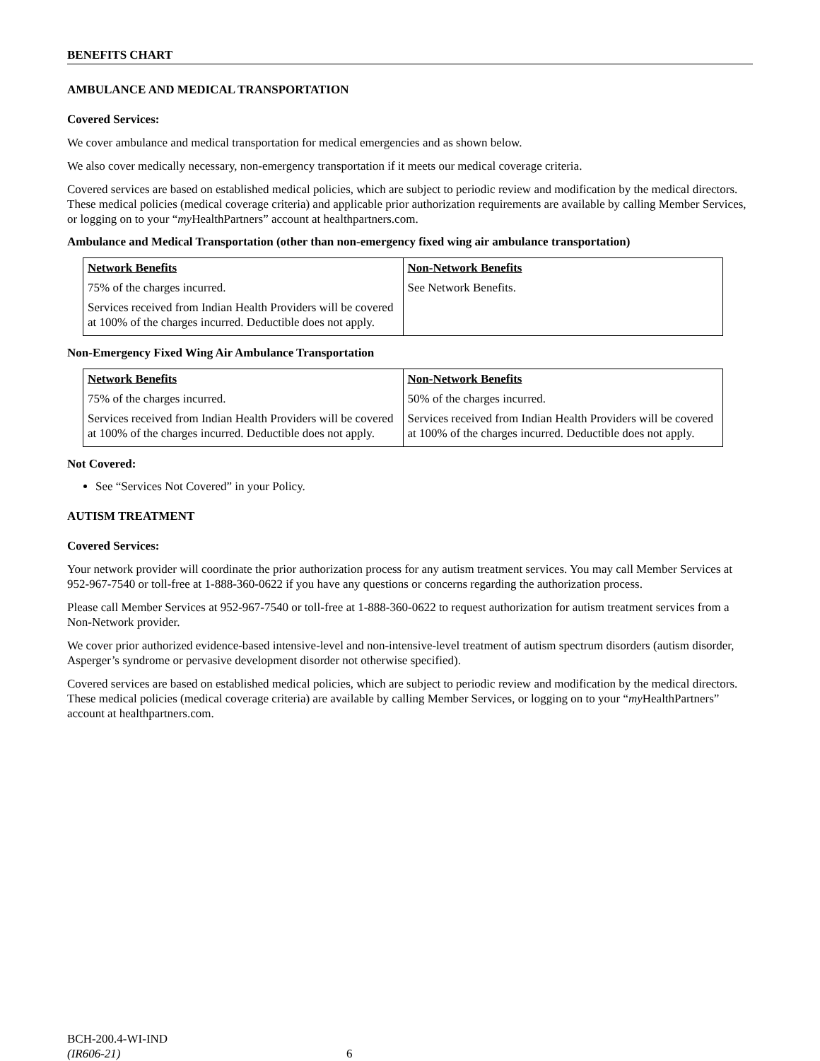BENEFITS CHART
AMBULANCE AND MEDICAL TRANSPORTATION
Covered Services:
We cover ambulance and medical transportation for medical emergencies and as shown below.
We also cover medically necessary, non-emergency transportation if it meets our medical coverage criteria.
Covered services are based on established medical policies, which are subject to periodic review and modification by the medical directors. These medical policies (medical coverage criteria) and applicable prior authorization requirements are available by calling Member Services, or logging on to your “my HealthPartners” account at healthpartners.com.
Ambulance and Medical Transportation (other than non-emergency fixed wing air ambulance transportation)
| Network Benefits | Non-Network Benefits |
| --- | --- |
| 75% of the charges incurred. | See Network Benefits. |
| Services received from Indian Health Providers will be covered at 100% of the charges incurred. Deductible does not apply. | |
Non-Emergency Fixed Wing Air Ambulance Transportation
| Network Benefits | Non-Network Benefits |
| --- | --- |
| 75% of the charges incurred. | 50% of the charges incurred. |
| Services received from Indian Health Providers will be covered at 100% of the charges incurred. Deductible does not apply. | Services received from Indian Health Providers will be covered at 100% of the charges incurred. Deductible does not apply. |
Not Covered:
See “Services Not Covered” in your Policy.
AUTISM TREATMENT
Covered Services:
Your network provider will coordinate the prior authorization process for any autism treatment services. You may call Member Services at 952-967-7540 or toll-free at 1-888-360-0622 if you have any questions or concerns regarding the authorization process.
Please call Member Services at 952-967-7540 or toll-free at 1-888-360-0622 to request authorization for autism treatment services from a Non-Network provider.
We cover prior authorized evidence-based intensive-level and non-intensive-level treatment of autism spectrum disorders (autism disorder, Asperger’s syndrome or pervasive development disorder not otherwise specified).
Covered services are based on established medical policies, which are subject to periodic review and modification by the medical directors. These medical policies (medical coverage criteria) are available by calling Member Services, or logging on to your “my HealthPartners” account at healthpartners.com.
BCH-200.4-WI-IND
(IR606-21)
6